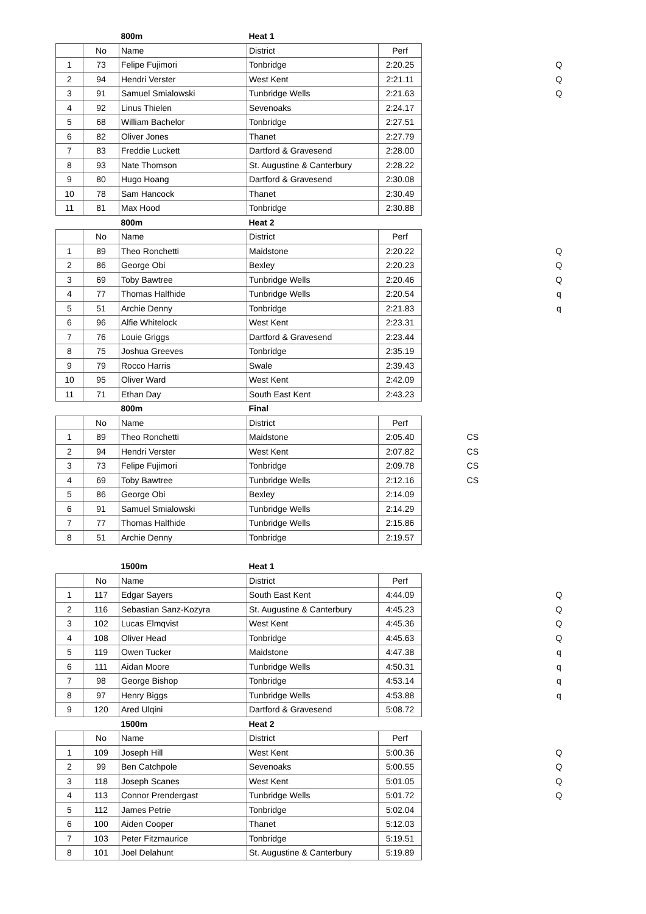| | | 800m | Heat 1 | | | | |
| | No | Name | District | Perf | | | |
| 1 | 73 | Felipe Fujimori | Tonbridge | 2:20.25 | | | Q |
| 2 | 94 | Hendri Verster | West Kent | 2:21.11 | | | Q |
| 3 | 91 | Samuel Smialowski | Tunbridge Wells | 2:21.63 | | | Q |
| 4 | 92 | Linus Thielen | Sevenoaks | 2:24.17 | | | |
| 5 | 68 | William Bachelor | Tonbridge | 2:27.51 | | | |
| 6 | 82 | Oliver Jones | Thanet | 2:27.79 | | | |
| 7 | 83 | Freddie Luckett | Dartford & Gravesend | 2:28.00 | | | |
| 8 | 93 | Nate Thomson | St. Augustine & Canterbury | 2:28.22 | | | |
| 9 | 80 | Hugo Hoang | Dartford & Gravesend | 2:30.08 | | | |
| 10 | 78 | Sam Hancock | Thanet | 2:30.49 | | | |
| 11 | 81 | Max Hood | Tonbridge | 2:30.88 | | | |
| | | 800m | Heat 2 | | | | |
| | No | Name | District | Perf | | | |
| 1 | 89 | Theo Ronchetti | Maidstone | 2:20.22 | | | Q |
| 2 | 86 | George Obi | Bexley | 2:20.23 | | | Q |
| 3 | 69 | Toby Bawtree | Tunbridge Wells | 2:20.46 | | | Q |
| 4 | 77 | Thomas Halfhide | Tunbridge Wells | 2:20.54 | | | q |
| 5 | 51 | Archie Denny | Tonbridge | 2:21.83 | | | q |
| 6 | 96 | Alfie Whitelock | West Kent | 2:23.31 | | | |
| 7 | 76 | Louie Griggs | Dartford & Gravesend | 2:23.44 | | | |
| 8 | 75 | Joshua Greeves | Tonbridge | 2:35.19 | | | |
| 9 | 79 | Rocco Harris | Swale | 2:39.43 | | | |
| 10 | 95 | Oliver Ward | West Kent | 2:42.09 | | | |
| 11 | 71 | Ethan Day | South East Kent | 2:43.23 | | | |
| | | 800m | Final | | | | |
| | No | Name | District | Perf | | | |
| 1 | 89 | Theo Ronchetti | Maidstone | 2:05.40 | CS | | |
| 2 | 94 | Hendri Verster | West Kent | 2:07.82 | CS | | |
| 3 | 73 | Felipe Fujimori | Tonbridge | 2:09.78 | CS | | |
| 4 | 69 | Toby Bawtree | Tunbridge Wells | 2:12.16 | CS | | |
| 5 | 86 | George Obi | Bexley | 2:14.09 | | | |
| 6 | 91 | Samuel Smialowski | Tunbridge Wells | 2:14.29 | | | |
| 7 | 77 | Thomas Halfhide | Tunbridge Wells | 2:15.86 | | | |
| 8 | 51 | Archie Denny | Tonbridge | 2:19.57 | | | |
| | | 1500m | Heat 1 | | | | |
| | No | Name | District | Perf | | | |
| 1 | 117 | Edgar Sayers | South East Kent | 4:44.09 | | | Q |
| 2 | 116 | Sebastian Sanz-Kozyra | St. Augustine & Canterbury | 4:45.23 | | | Q |
| 3 | 102 | Lucas Elmqvist | West Kent | 4:45.36 | | | Q |
| 4 | 108 | Oliver Head | Tonbridge | 4:45.63 | | | Q |
| 5 | 119 | Owen Tucker | Maidstone | 4:47.38 | | | q |
| 6 | 111 | Aidan Moore | Tunbridge Wells | 4:50.31 | | | q |
| 7 | 98 | George Bishop | Tonbridge | 4:53.14 | | | q |
| 8 | 97 | Henry Biggs | Tunbridge Wells | 4:53.88 | | | q |
| 9 | 120 | Ared Ulqini | Dartford & Gravesend | 5:08.72 | | | |
| | | 1500m | Heat 2 | | | | |
| | No | Name | District | Perf | | | |
| 1 | 109 | Joseph Hill | West Kent | 5:00.36 | | | Q |
| 2 | 99 | Ben Catchpole | Sevenoaks | 5:00.55 | | | Q |
| 3 | 118 | Joseph Scanes | West Kent | 5:01.05 | | | Q |
| 4 | 113 | Connor Prendergast | Tunbridge Wells | 5:01.72 | | | Q |
| 5 | 112 | James Petrie | Tonbridge | 5:02.04 | | | |
| 6 | 100 | Aiden Cooper | Thanet | 5:12.03 | | | |
| 7 | 103 | Peter Fitzmaurice | Tonbridge | 5:19.51 | | | |
| 8 | 101 | Joel Delahunt | St. Augustine & Canterbury | 5:19.89 | | | |